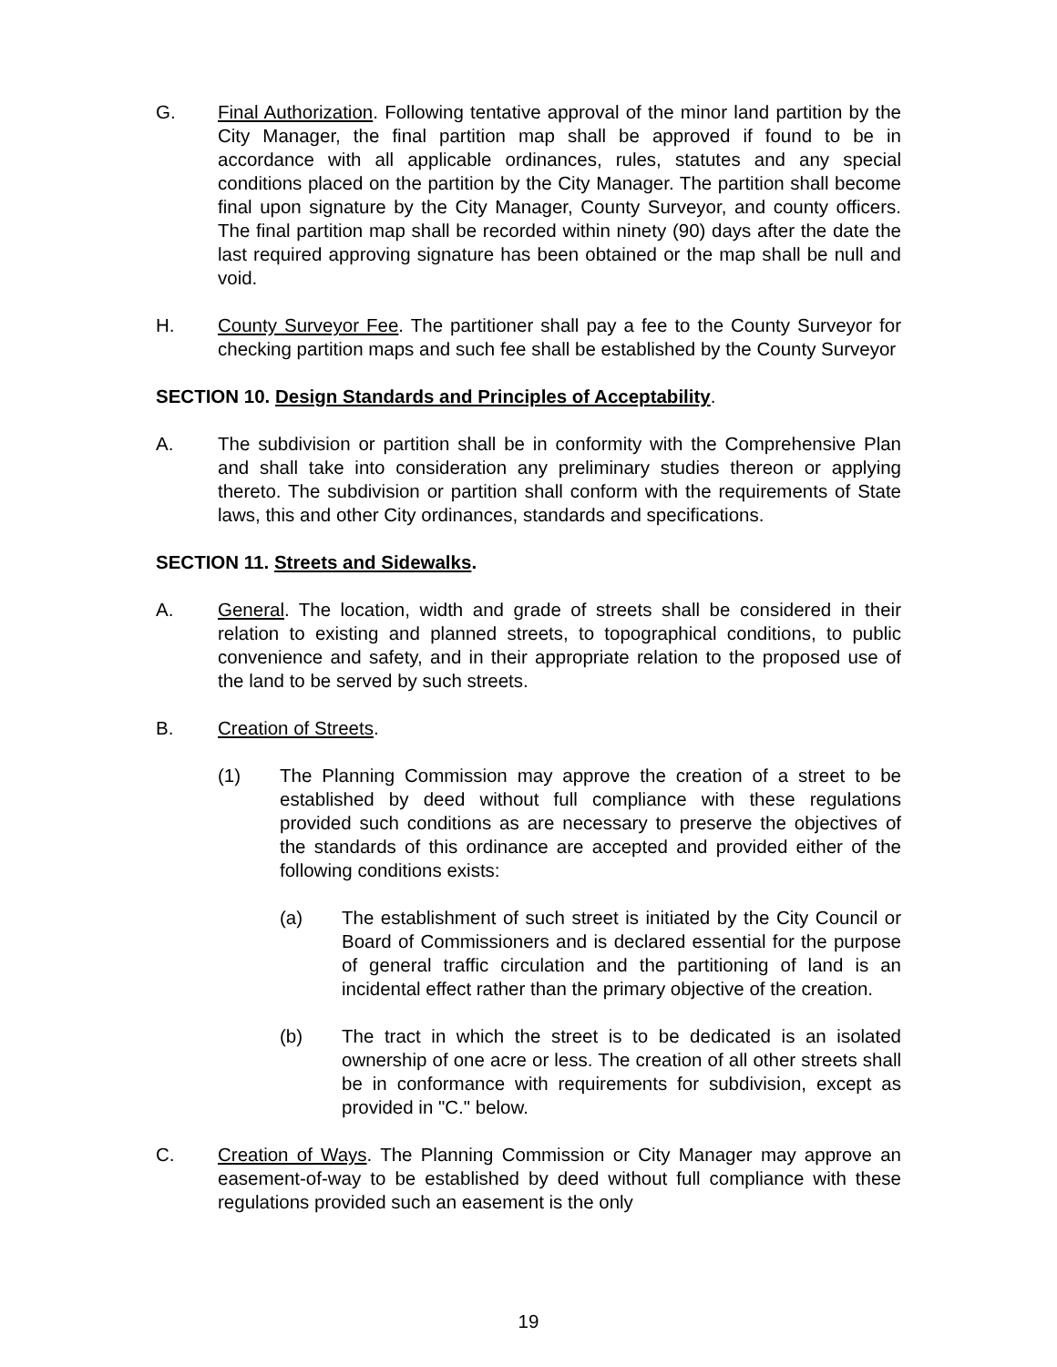G. Final Authorization. Following tentative approval of the minor land partition by the City Manager, the final partition map shall be approved if found to be in accordance with all applicable ordinances, rules, statutes and any special conditions placed on the partition by the City Manager. The partition shall become final upon signature by the City Manager, County Surveyor, and county officers. The final partition map shall be recorded within ninety (90) days after the date the last required approving signature has been obtained or the map shall be null and void.
H. County Surveyor Fee. The partitioner shall pay a fee to the County Surveyor for checking partition maps and such fee shall be established by the County Surveyor
SECTION 10. Design Standards and Principles of Acceptability.
A. The subdivision or partition shall be in conformity with the Comprehensive Plan and shall take into consideration any preliminary studies thereon or applying thereto. The subdivision or partition shall conform with the requirements of State laws, this and other City ordinances, standards and specifications.
SECTION 11. Streets and Sidewalks.
A. General. The location, width and grade of streets shall be considered in their relation to existing and planned streets, to topographical conditions, to public convenience and safety, and in their appropriate relation to the proposed use of the land to be served by such streets.
B. Creation of Streets.
(1) The Planning Commission may approve the creation of a street to be established by deed without full compliance with these regulations provided such conditions as are necessary to preserve the objectives of the standards of this ordinance are accepted and provided either of the following conditions exists:
(a) The establishment of such street is initiated by the City Council or Board of Commissioners and is declared essential for the purpose of general traffic circulation and the partitioning of land is an incidental effect rather than the primary objective of the creation.
(b) The tract in which the street is to be dedicated is an isolated ownership of one acre or less. The creation of all other streets shall be in conformance with requirements for subdivision, except as provided in "C." below.
C. Creation of Ways. The Planning Commission or City Manager may approve an easement-of-way to be established by deed without full compliance with these regulations provided such an easement is the only
19